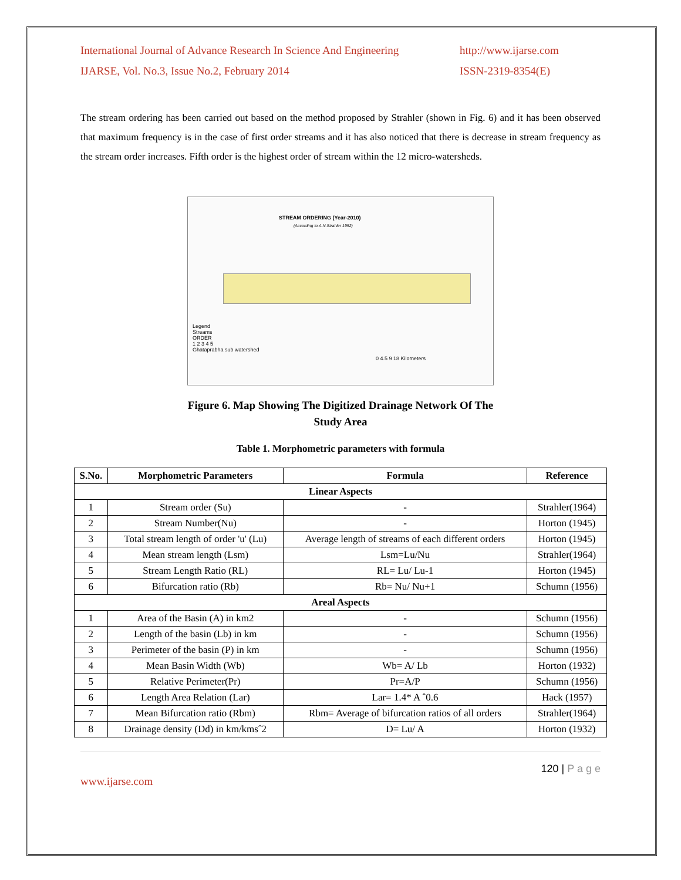International Journal of Advance Research In Science And Engineering
IJARSE, Vol. No.3, Issue No.2, February 2014
http://www.ijarse.com
ISSN-2319-8354(E)
The stream ordering has been carried out based on the method proposed by Strahler (shown in Fig. 6) and it has been observed that maximum frequency is in the case of first order streams and it has also noticed that there is decrease in stream frequency as the stream order increases. Fifth order is the highest order of stream within the 12 micro-watersheds.
STREAM ORDERING (Year-2010)
(According to A.N.Strahler 1952)
Legend
Streams
ORDER
1 2 3 4 5
Ghataprabha sub watershed
0 4.5 9 18 Kilometers
Figure 6. Map Showing The Digitized Drainage Network Of The
Study Area
Table 1. Morphometric parameters with formula
| S.No. | Morphometric Parameters | Formula | Reference |
| --- | --- | --- | --- |
| Linear Aspects | | | |
| 1 | Stream order (Su) | - | Strahler(1964) |
| 2 | Stream Number(Nu) | - | Horton (1945) |
| 3 | Total stream length of order 'u' (Lu) | Average length of streams of each different orders | Horton (1945) |
| 4 | Mean stream length (Lsm) | Lsm=Lu/Nu | Strahler(1964) |
| 5 | Stream Length Ratio (RL) | RL= Lu/ Lu-1 | Horton (1945) |
| 6 | Bifurcation ratio (Rb) | Rb= Nu/ Nu+1 | Schumn (1956) |
| Areal Aspects | | | |
| 1 | Area of the Basin (A) in km2 | - | Schumn (1956) |
| 2 | Length of the basin (Lb) in km | - | Schumn (1956) |
| 3 | Perimeter of the basin (P) in km | - | Schumn (1956) |
| 4 | Mean Basin Width (Wb) | Wb= A/ Lb | Horton (1932) |
| 5 | Relative Perimeter(Pr) | Pr=A/P | Schumn (1956) |
| 6 | Length Area Relation (Lar) | Lar= 1.4* A ˆ0.6 | Hack (1957) |
| 7 | Mean Bifurcation ratio (Rbm) | Rbm= Average of bifurcation ratios of all orders | Strahler(1964) |
| 8 | Drainage density (Dd) in km/kmsˆ2 | D= Lu/ A | Horton (1932) |
120 | P a g e
www.ijarse.com